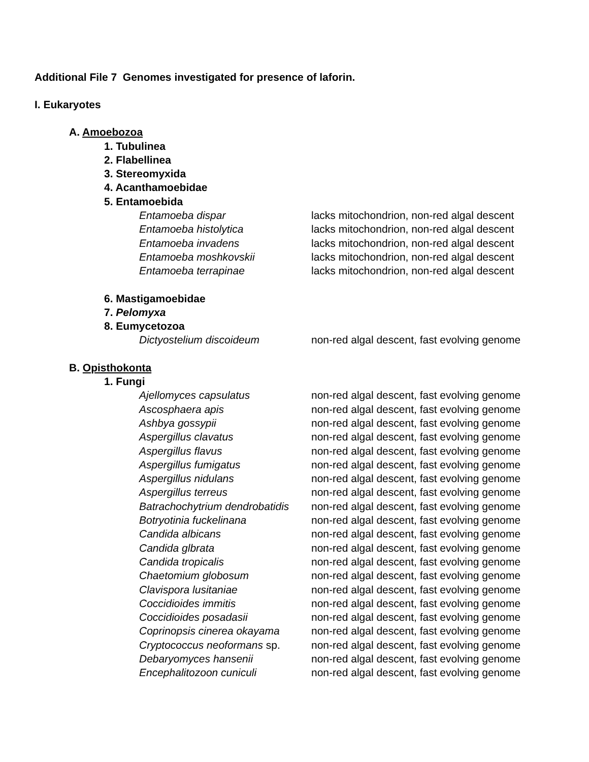Additional File 7 Genomes investigated for presence of laforin.
I. Eukaryotes
A. Amoebozoa
1. Tubulinea
2. Flabellinea
3. Stereomyxida
4. Acanthamoebidae
5. Entamoebida
| Entamoeba dispar | lacks mitochondrion, non-red algal descent |
| Entamoeba histolytica | lacks mitochondrion, non-red algal descent |
| Entamoeba invadens | lacks mitochondrion, non-red algal descent |
| Entamoeba moshkovskii | lacks mitochondrion, non-red algal descent |
| Entamoeba terrapinae | lacks mitochondrion, non-red algal descent |
6. Mastigamoebidae
7. Pelomyxa
8. Eumycetozoa
| Dictyostelium discoideum | non-red algal descent, fast evolving genome |
B. Opisthokonta
1. Fungi
| Ajellomyces capsulatus | non-red algal descent, fast evolving genome |
| Ascosphaera apis | non-red algal descent, fast evolving genome |
| Ashbya gossypii | non-red algal descent, fast evolving genome |
| Aspergillus clavatus | non-red algal descent, fast evolving genome |
| Aspergillus flavus | non-red algal descent, fast evolving genome |
| Aspergillus fumigatus | non-red algal descent, fast evolving genome |
| Aspergillus nidulans | non-red algal descent, fast evolving genome |
| Aspergillus terreus | non-red algal descent, fast evolving genome |
| Batrachochytrium dendrobatidis | non-red algal descent, fast evolving genome |
| Botryotinia fuckelinana | non-red algal descent, fast evolving genome |
| Candida albicans | non-red algal descent, fast evolving genome |
| Candida glbrata | non-red algal descent, fast evolving genome |
| Candida tropicalis | non-red algal descent, fast evolving genome |
| Chaetomium globosum | non-red algal descent, fast evolving genome |
| Clavispora lusitaniae | non-red algal descent, fast evolving genome |
| Coccidioides immitis | non-red algal descent, fast evolving genome |
| Coccidioides posadasii | non-red algal descent, fast evolving genome |
| Coprinopsis cinerea okayama | non-red algal descent, fast evolving genome |
| Cryptococcus neoformans sp. | non-red algal descent, fast evolving genome |
| Debaryomyces hansenii | non-red algal descent, fast evolving genome |
| Encephalitozoon cuniculi | non-red algal descent, fast evolving genome |